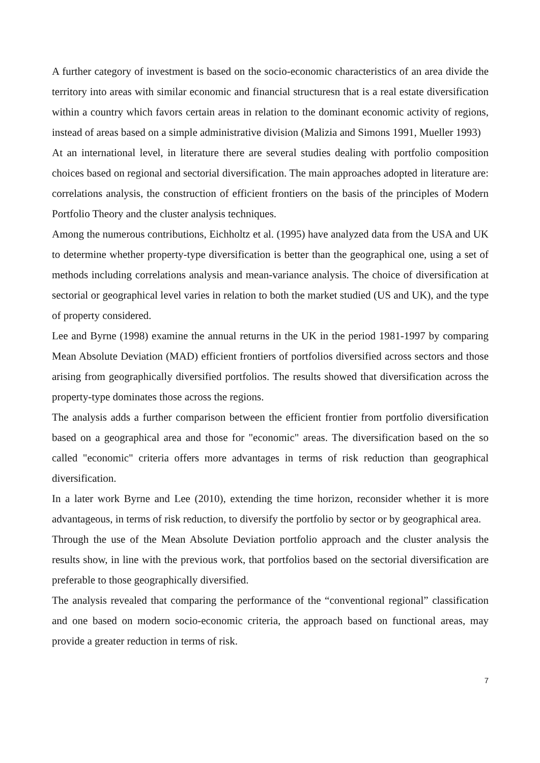A further category of investment is based on the socio-economic characteristics of an area divide the territory into areas with similar economic and financial structuresn that is a real estate diversification within a country which favors certain areas in relation to the dominant economic activity of regions, instead of areas based on a simple administrative division (Malizia and Simons 1991, Mueller 1993)
At an international level, in literature there are several studies dealing with portfolio composition choices based on regional and sectorial diversification. The main approaches adopted in literature are: correlations analysis, the construction of efficient frontiers on the basis of the principles of Modern Portfolio Theory and the cluster analysis techniques.
Among the numerous contributions, Eichholtz et al. (1995) have analyzed data from the USA and UK to determine whether property-type diversification is better than the geographical one, using a set of methods including correlations analysis and mean-variance analysis. The choice of diversification at sectorial or geographical level varies in relation to both the market studied (US and UK), and the type of property considered.
Lee and Byrne (1998) examine the annual returns in the UK in the period 1981-1997 by comparing Mean Absolute Deviation (MAD) efficient frontiers of portfolios diversified across sectors and those arising from geographically diversified portfolios. The results showed that diversification across the property-type dominates those across the regions.
The analysis adds a further comparison between the efficient frontier from portfolio diversification based on a geographical area and those for "economic" areas. The diversification based on the so called "economic" criteria offers more advantages in terms of risk reduction than geographical diversification.
In a later work Byrne and Lee (2010), extending the time horizon, reconsider whether it is more advantageous, in terms of risk reduction, to diversify the portfolio by sector or by geographical area.
Through the use of the Mean Absolute Deviation portfolio approach and the cluster analysis the results show, in line with the previous work, that portfolios based on the sectorial diversification are preferable to those geographically diversified.
The analysis revealed that comparing the performance of the “conventional regional” classification and one based on modern socio-economic criteria, the approach based on functional areas, may provide a greater reduction in terms of risk.
7